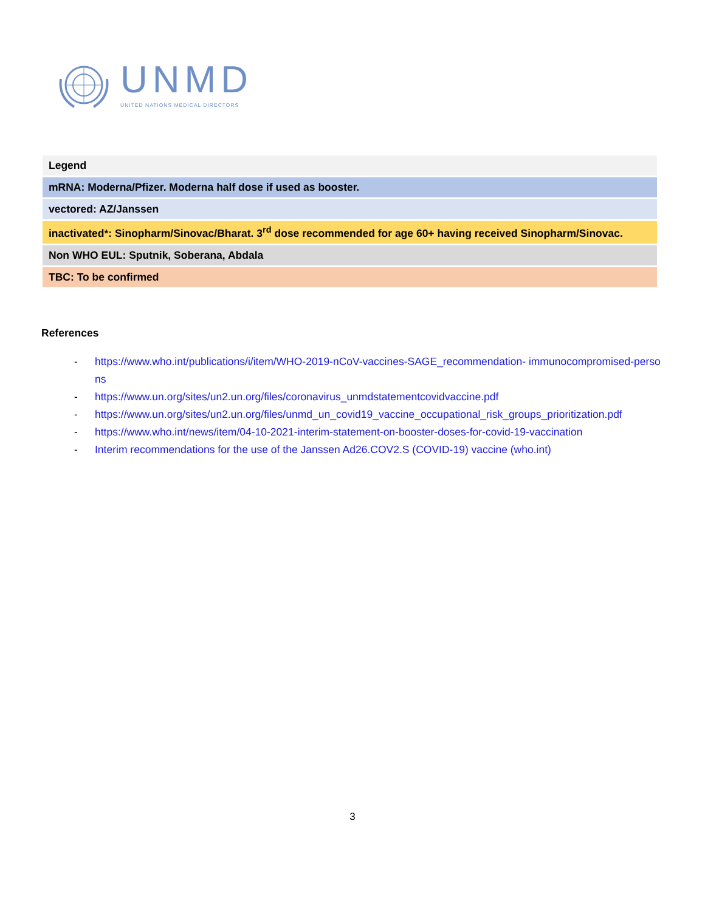UNMD
UNITED NATIONS MEDICAL DIRECTORS
| Legend |
| mRNA: Moderna/Pfizer. Moderna half dose if used as booster. |
| vectored: AZ/Janssen |
| inactivated*: Sinopharm/Sinovac/Bharat. 3<sup>rd</sup> dose recommended for age 60+ having received Sinopharm/Sinovac. |
| Non WHO EUL: Sputnik, Soberana, Abdala |
| TBC: To be confirmed |
References
- https://www.who.int/publications/i/item/WHO-2019-nCoV-vaccines-SAGE_recommendation- immunocompromised-persons
- https://www.un.org/sites/un2.un.org/files/coronavirus_unmdstatementcovidvaccine.pdf
- https://www.un.org/sites/un2.un.org/files/unmd_un_covid19_vaccine_occupational_risk_groups_prioritization.pdf
- https://www.who.int/news/item/04-10-2021-interim-statement-on-booster-doses-for-covid-19-vaccination
- Interim recommendations for the use of the Janssen Ad26.COV2.S (COVID-19) vaccine (who.int)
3